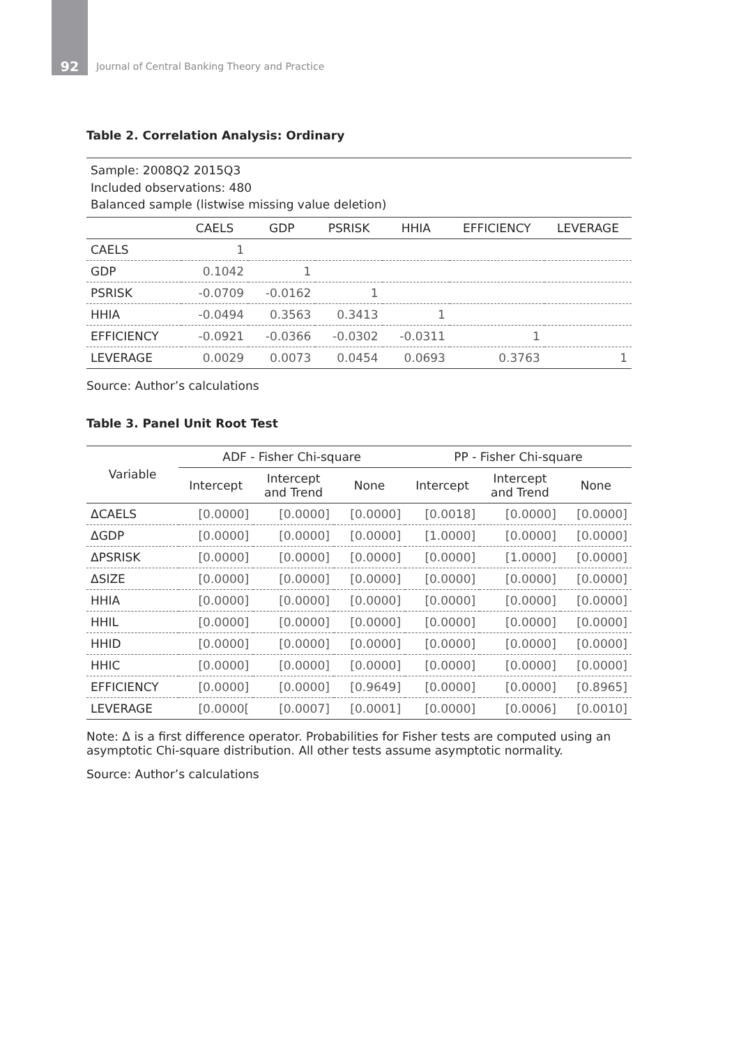92
Journal of Central Banking Theory and Practice
Table 2. Correlation Analysis: Ordinary
| Sample: 2008Q2 2015Q3 Included observations: 480 Balanced sample (listwise missing value deletion) | | | | | | |
| | CAELS | GDP | PSRISK | HHIA | EFFICIENCY | LEVERAGE |
| CAELS | 1 | | | | | |
| GDP | 0.1042 | 1 | | | | |
| PSRISK | -0.0709 | -0.0162 | 1 | | | |
| HHIA | -0.0494 | 0.3563 | 0.3413 | 1 | | |
| EFFICIENCY | -0.0921 | -0.0366 | -0.0302 | -0.0311 | 1 | |
| LEVERAGE | 0.0029 | 0.0073 | 0.0454 | 0.0693 | 0.3763 | 1 |
Source: Author’s calculations
Table 3. Panel Unit Root Test
| Variable | ADF - Fisher Chi-square | | | PP - Fisher Chi-square | | |
| --- | --- | --- | --- | --- | --- | --- |
| | Intercept | Intercept and Trend | None | Intercept | Intercept and Trend | None |
| ΔCAELS | [0.0000] | [0.0000] | [0.0000] | [0.0018] | [0.0000] | [0.0000] |
| ΔGDP | [0.0000] | [0.0000] | [0.0000] | [1.0000] | [0.0000] | [0.0000] |
| ΔPSRISK | [0.0000] | [0.0000] | [0.0000] | [0.0000] | [1.0000] | [0.0000] |
| ΔSIZE | [0.0000] | [0.0000] | [0.0000] | [0.0000] | [0.0000] | [0.0000] |
| HHIA | [0.0000] | [0.0000] | [0.0000] | [0.0000] | [0.0000] | [0.0000] |
| HHIL | [0.0000] | [0.0000] | [0.0000] | [0.0000] | [0.0000] | [0.0000] |
| HHID | [0.0000] | [0.0000] | [0.0000] | [0.0000] | [0.0000] | [0.0000] |
| HHIC | [0.0000] | [0.0000] | [0.0000] | [0.0000] | [0.0000] | [0.0000] |
| EFFICIENCY | [0.0000] | [0.0000] | [0.9649] | [0.0000] | [0.0000] | [0.8965] |
| LEVERAGE | [0.0000[ | [0.0007] | [0.0001] | [0.0000] | [0.0006] | [0.0010] |
Note: Δ is a first difference operator. Probabilities for Fisher tests are computed using an asymptotic Chi-square distribution. All other tests assume asymptotic normality.
Source: Author’s calculations